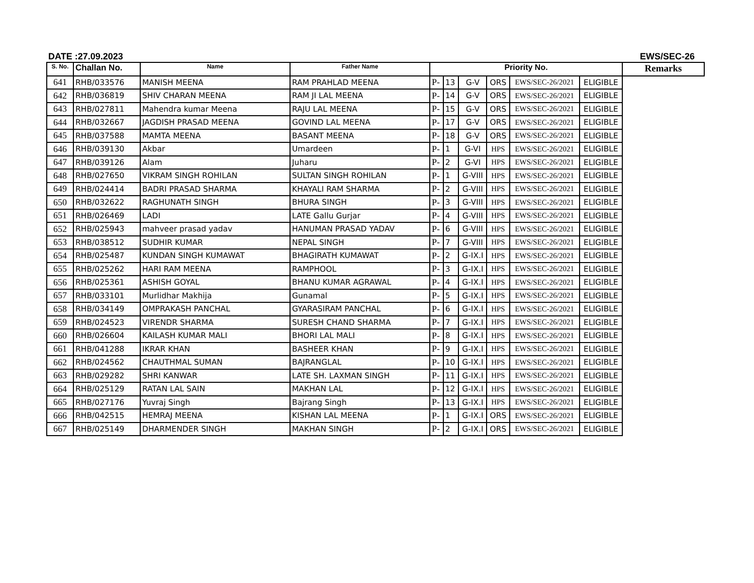DATE :27.09.2023 EWS/SEC-26
| S. No. | Challan No. | Name | Father Name | Priority No. | | | | | | Remarks |
| --- | --- | --- | --- | --- | --- | --- | --- | --- | --- | --- |
| 641 | RHB/033576 | MANISH MEENA | RAM PRAHLAD MEENA | P- | 13 | G-V | ORS | EWS/SEC-26/2021 | ELIGIBLE | |
| 642 | RHB/036819 | SHIV CHARAN MEENA | RAM JI LAL MEENA | P- | 14 | G-V | ORS | EWS/SEC-26/2021 | ELIGIBLE | |
| 643 | RHB/027811 | Mahendra kumar Meena | RAJU LAL MEENA | P- | 15 | G-V | ORS | EWS/SEC-26/2021 | ELIGIBLE | |
| 644 | RHB/032667 | JAGDISH PRASAD MEENA | GOVIND LAL MEENA | P- | 17 | G-V | ORS | EWS/SEC-26/2021 | ELIGIBLE | |
| 645 | RHB/037588 | MAMTA MEENA | BASANT MEENA | P- | 18 | G-V | ORS | EWS/SEC-26/2021 | ELIGIBLE | |
| 646 | RHB/039130 | Akbar | Umardeen | P- | 1 | G-VI | HPS | EWS/SEC-26/2021 | ELIGIBLE | |
| 647 | RHB/039126 | Alam | Juharu | P- | 2 | G-VI | HPS | EWS/SEC-26/2021 | ELIGIBLE | |
| 648 | RHB/027650 | VIKRAM SINGH ROHILAN | SULTAN SINGH ROHILAN | P- | 1 | G-VIII | HPS | EWS/SEC-26/2021 | ELIGIBLE | |
| 649 | RHB/024414 | BADRI PRASAD SHARMA | KHAYALI RAM SHARMA | P- | 2 | G-VIII | HPS | EWS/SEC-26/2021 | ELIGIBLE | |
| 650 | RHB/032622 | RAGHUNATH SINGH | BHURA SINGH | P- | 3 | G-VIII | HPS | EWS/SEC-26/2021 | ELIGIBLE | |
| 651 | RHB/026469 | LADI | LATE Gallu Gurjar | P- | 4 | G-VIII | HPS | EWS/SEC-26/2021 | ELIGIBLE | |
| 652 | RHB/025943 | mahveer prasad yadav | HANUMAN PRASAD YADAV | P- | 6 | G-VIII | HPS | EWS/SEC-26/2021 | ELIGIBLE | |
| 653 | RHB/038512 | SUDHIR KUMAR | NEPAL SINGH | P- | 7 | G-VIII | HPS | EWS/SEC-26/2021 | ELIGIBLE | |
| 654 | RHB/025487 | KUNDAN SINGH KUMAWAT | BHAGIRATH KUMAWAT | P- | 2 | G-IX.I | HPS | EWS/SEC-26/2021 | ELIGIBLE | |
| 655 | RHB/025262 | HARI RAM MEENA | RAMPHOOL | P- | 3 | G-IX.I | HPS | EWS/SEC-26/2021 | ELIGIBLE | |
| 656 | RHB/025361 | ASHISH GOYAL | BHANU KUMAR AGRAWAL | P- | 4 | G-IX.I | HPS | EWS/SEC-26/2021 | ELIGIBLE | |
| 657 | RHB/033101 | Murlidhar Makhija | Gunamal | P- | 5 | G-IX.I | HPS | EWS/SEC-26/2021 | ELIGIBLE | |
| 658 | RHB/034149 | OMPRAKASH PANCHAL | GYARASIRAM PANCHAL | P- | 6 | G-IX.I | HPS | EWS/SEC-26/2021 | ELIGIBLE | |
| 659 | RHB/024523 | VIRENDR SHARMA | SURESH CHAND SHARMA | P- | 7 | G-IX.I | HPS | EWS/SEC-26/2021 | ELIGIBLE | |
| 660 | RHB/026604 | KAILASH KUMAR MALI | BHORI LAL MALI | P- | 8 | G-IX.I | HPS | EWS/SEC-26/2021 | ELIGIBLE | |
| 661 | RHB/041288 | IKRAR KHAN | BASHEER KHAN | P- | 9 | G-IX.I | HPS | EWS/SEC-26/2021 | ELIGIBLE | |
| 662 | RHB/024562 | CHAUTHMAL SUMAN | BAJRANGLAL | P- | 10 | G-IX.I | HPS | EWS/SEC-26/2021 | ELIGIBLE | |
| 663 | RHB/029282 | SHRI KANWAR | LATE SH. LAXMAN SINGH | P- | 11 | G-IX.I | HPS | EWS/SEC-26/2021 | ELIGIBLE | |
| 664 | RHB/025129 | RATAN LAL SAIN | MAKHAN LAL | P- | 12 | G-IX.I | HPS | EWS/SEC-26/2021 | ELIGIBLE | |
| 665 | RHB/027176 | Yuvraj Singh | Bajrang Singh | P- | 13 | G-IX.I | HPS | EWS/SEC-26/2021 | ELIGIBLE | |
| 666 | RHB/042515 | HEMRAJ MEENA | KISHAN LAL MEENA | P- | 1 | G-IX.I | ORS | EWS/SEC-26/2021 | ELIGIBLE | |
| 667 | RHB/025149 | DHARMENDER SINGH | MAKHAN SINGH | P- | 2 | G-IX.I | ORS | EWS/SEC-26/2021 | ELIGIBLE | |